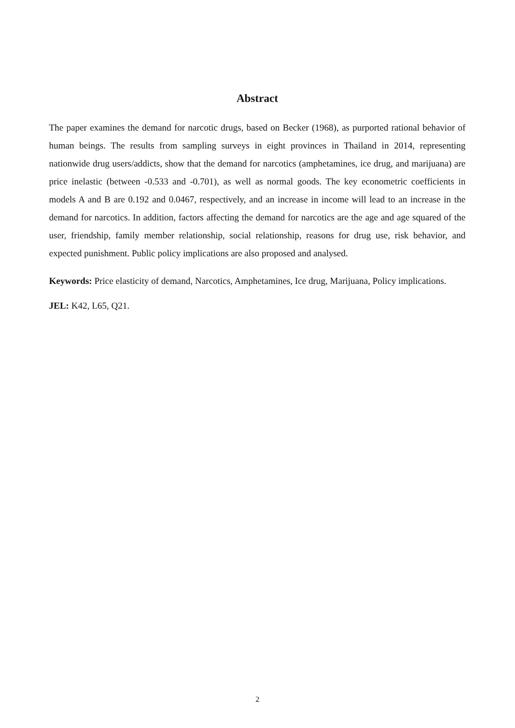Abstract
The paper examines the demand for narcotic drugs, based on Becker (1968), as purported rational behavior of human beings. The results from sampling surveys in eight provinces in Thailand in 2014, representing nationwide drug users/addicts, show that the demand for narcotics (amphetamines, ice drug, and marijuana) are price inelastic (between -0.533 and -0.701), as well as normal goods. The key econometric coefficients in models A and B are 0.192 and 0.0467, respectively, and an increase in income will lead to an increase in the demand for narcotics. In addition, factors affecting the demand for narcotics are the age and age squared of the user, friendship, family member relationship, social relationship, reasons for drug use, risk behavior, and expected punishment. Public policy implications are also proposed and analysed.
Keywords: Price elasticity of demand, Narcotics, Amphetamines, Ice drug, Marijuana, Policy implications.
JEL: K42, L65, Q21.
2